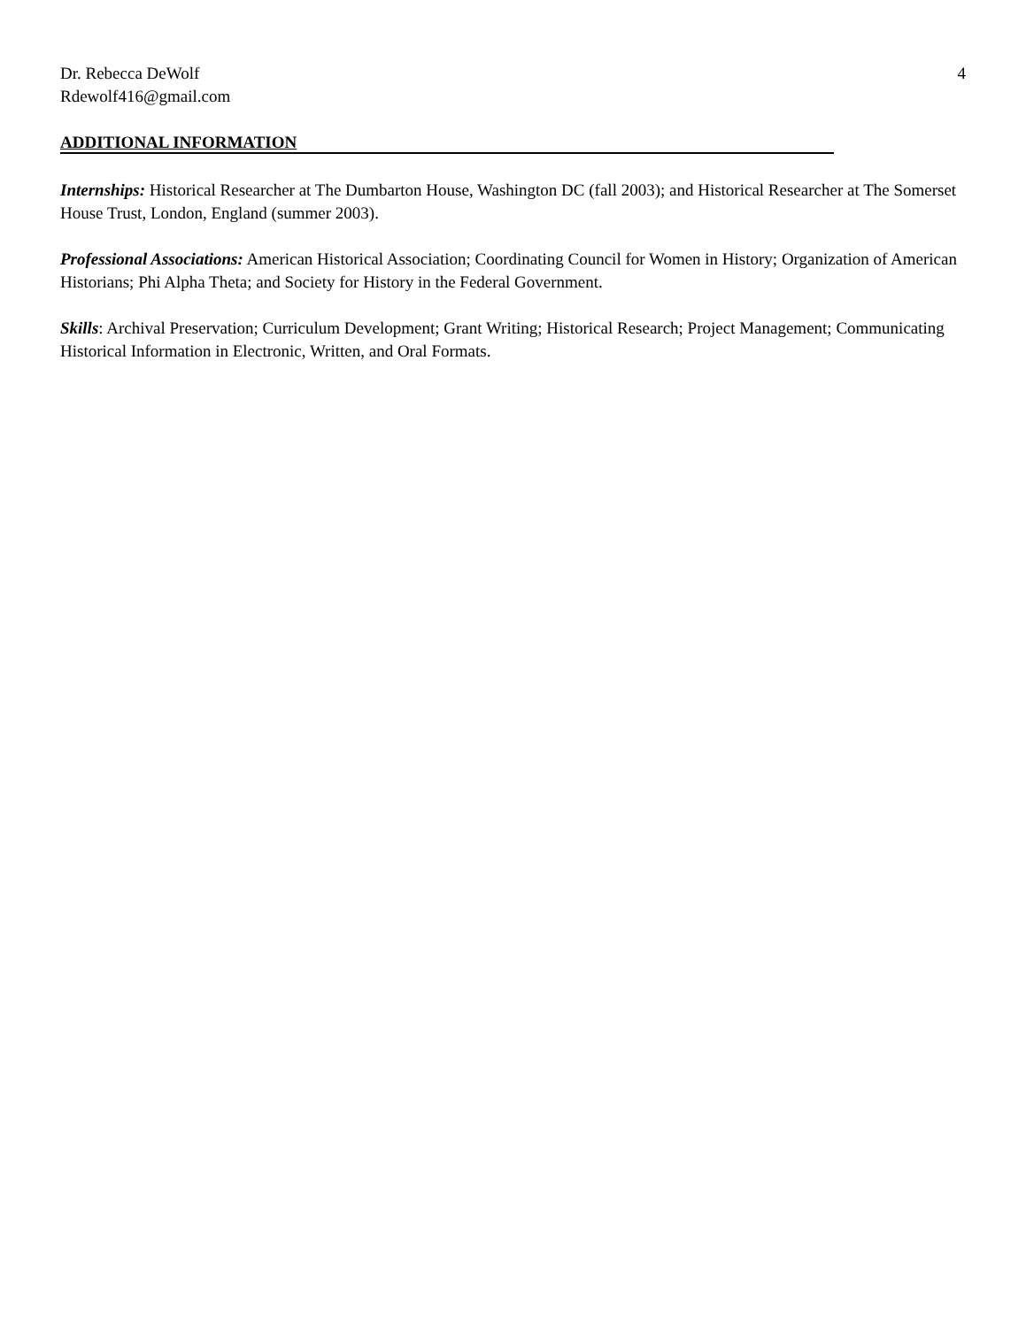Dr. Rebecca DeWolf
Rdewolf416@gmail.com
4
ADDITIONAL INFORMATION
Internships: Historical Researcher at The Dumbarton House, Washington DC (fall 2003); and Historical Researcher at The Somerset House Trust, London, England (summer 2003).
Professional Associations: American Historical Association; Coordinating Council for Women in History; Organization of American Historians; Phi Alpha Theta; and Society for History in the Federal Government.
Skills: Archival Preservation; Curriculum Development; Grant Writing; Historical Research; Project Management; Communicating Historical Information in Electronic, Written, and Oral Formats.